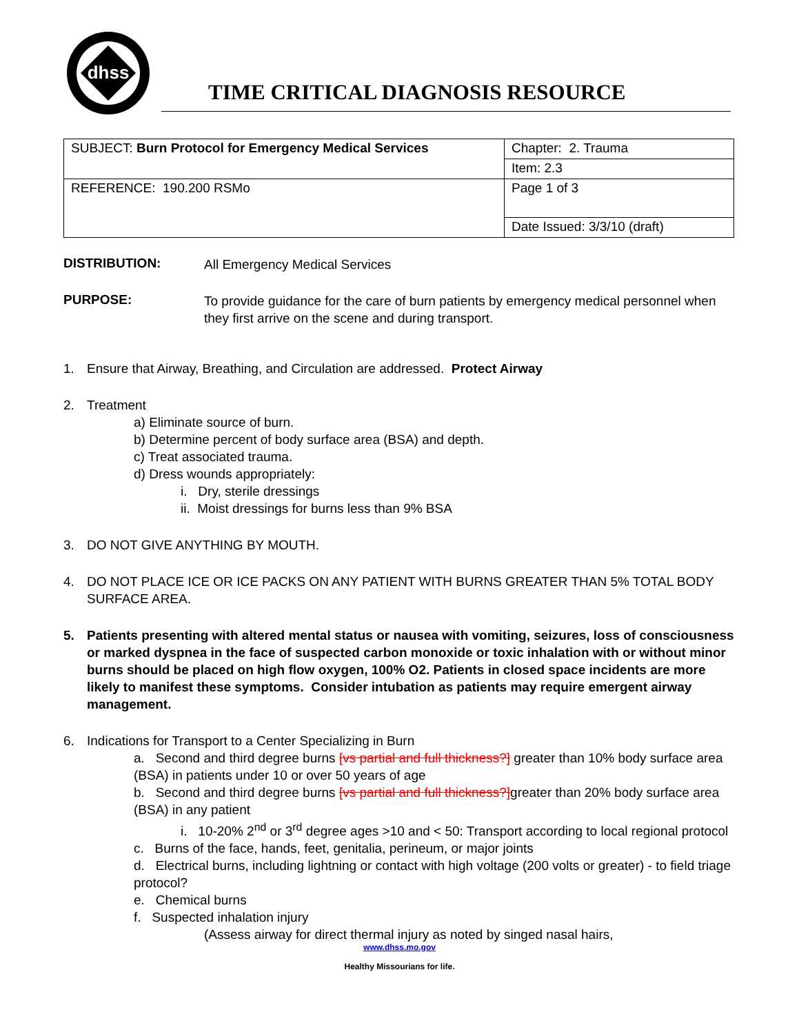dhss
TIME CRITICAL DIAGNOSIS RESOURCE
| SUBJECT: Burn Protocol for Emergency Medical Services | Chapter: 2. Trauma |
| | Item: 2.3 |
| REFERENCE: 190.200 RSMo | Page 1 of 3 |
| | Date Issued: 3/3/10 (draft) |
DISTRIBUTION:
All Emergency Medical Services
PURPOSE:
To provide guidance for the care of burn patients by emergency medical personnel when they first arrive on the scene and during transport.
1.
Ensure that Airway, Breathing, and Circulation are addressed. Protect Airway
2.
Treatment
a) Eliminate source of burn.
b) Determine percent of body surface area (BSA) and depth.
c) Treat associated trauma.
d) Dress wounds appropriately:
i. Dry, sterile dressings
ii. Moist dressings for burns less than 9% BSA
3.
DO NOT GIVE ANYTHING BY MOUTH.
4.
DO NOT PLACE ICE OR ICE PACKS ON ANY PATIENT WITH BURNS GREATER THAN 5% TOTAL BODY SURFACE AREA.
5.
Patients presenting with altered mental status or nausea with vomiting, seizures, loss of consciousness or marked dyspnea in the face of suspected carbon monoxide or toxic inhalation with or without minor burns should be placed on high flow oxygen, 100% O2. Patients in closed space incidents are more likely to manifest these symptoms. Consider intubation as patients may require emergent airway management.
6.
Indications for Transport to a Center Specializing in Burn
a. Second and third degree burns [vs partial and full thickness?] greater than 10% body surface area (BSA) in patients under 10 or over 50 years of age
b. Second and third degree burns [vs partial and full thickness?] greater than 20% body surface area (BSA) in any patient
i. 10-20% 2<sup>nd</sup> or 3<sup>rd</sup> degree ages >10 and < 50: Transport according to local regional protocol
c. Burns of the face, hands, feet, genitalia, perineum, or major joints
d. Electrical burns, including lightning or contact with high voltage (200 volts or greater) - to field triage protocol?
e. Chemical burns
f. Suspected inhalation injury
(Assess airway for direct thermal injury as noted by singed nasal hairs,
www.dhss.mo.gov
Healthy Missourians for life.